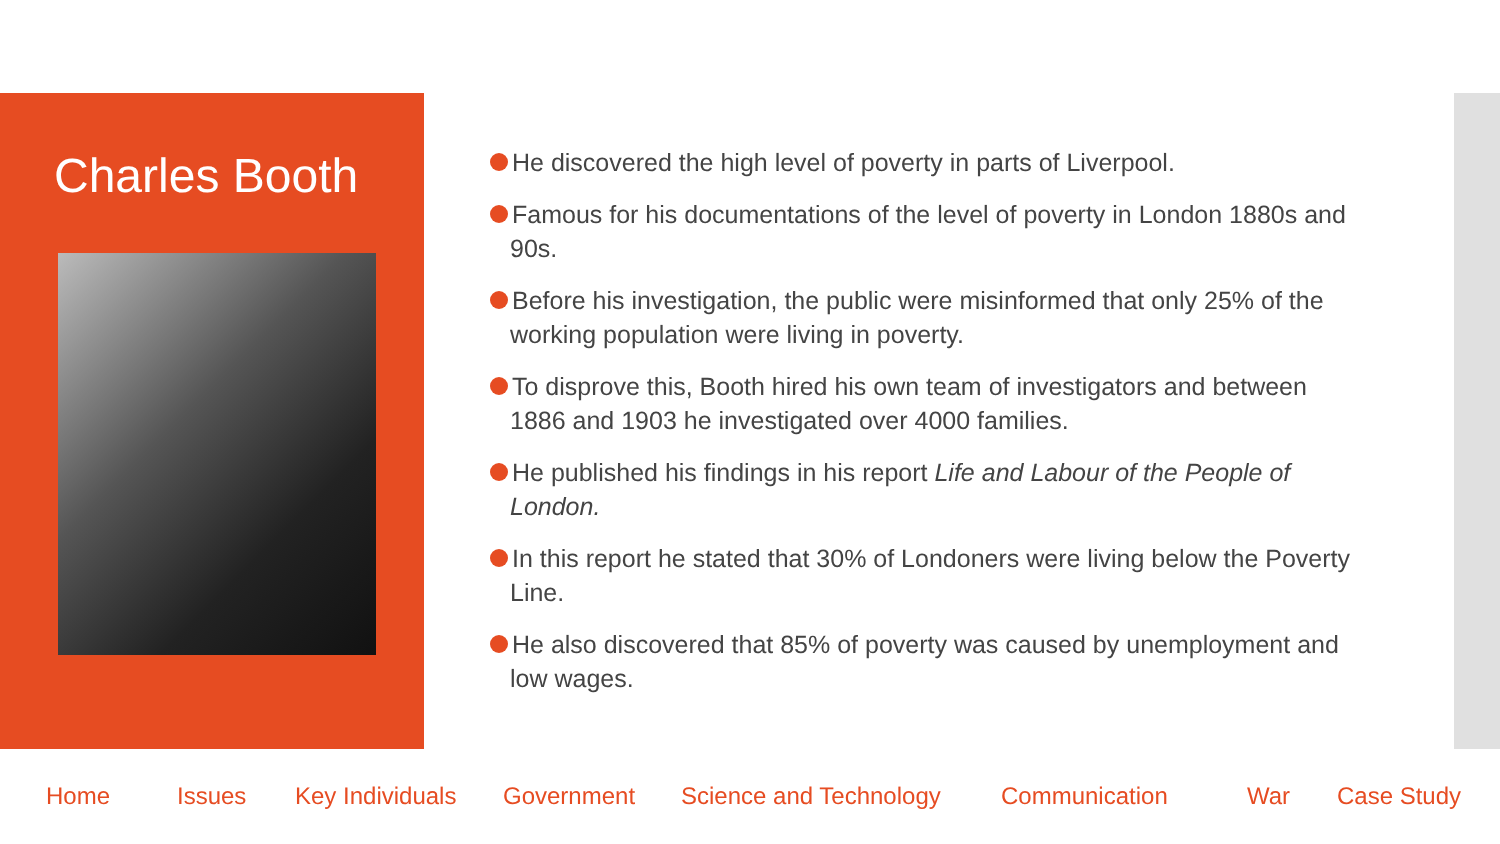Charles Booth
He discovered the high level of poverty in parts of Liverpool.
Famous for his documentations of the level of poverty in London 1880s and 90s.
Before his investigation, the public were misinformed that only 25% of the working population were living in poverty.
To disprove this, Booth hired his own team of investigators and between 1886 and 1903 he investigated over 4000 families.
He published his findings in his report Life and Labour of the People of London.
In this report he stated that 30% of Londoners were living below the Poverty Line.
He also discovered that 85% of poverty was caused by unemployment and low wages.
Home Issues Key Individuals Government Science and Technology Communication War Case Study